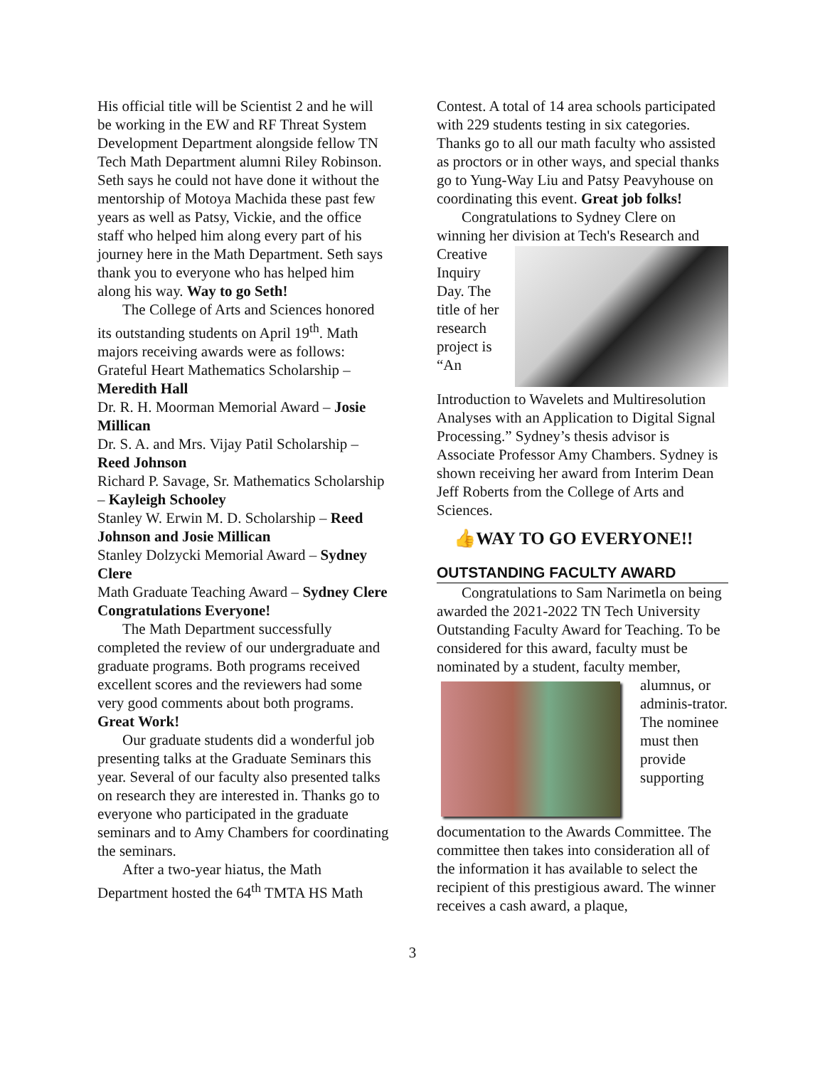His official title will be Scientist 2 and he will be working in the EW and RF Threat System Development Department alongside fellow TN Tech Math Department alumni Riley Robinson. Seth says he could not have done it without the mentorship of Motoya Machida these past few years as well as Patsy, Vickie, and the office staff who helped him along every part of his journey here in the Math Department. Seth says thank you to everyone who has helped him along his way. Way to go Seth!
The College of Arts and Sciences honored its outstanding students on April 19<sup>th</sup>. Math majors receiving awards were as follows:
Grateful Heart Mathematics Scholarship – Meredith Hall
Dr. R. H. Moorman Memorial Award – Josie Millican
Dr. S. A. and Mrs. Vijay Patil Scholarship – Reed Johnson
Richard P. Savage, Sr. Mathematics Scholarship – Kayleigh Schooley
Stanley W. Erwin M. D. Scholarship – Reed Johnson and Josie Millican
Stanley Dolzycki Memorial Award – Sydney Clere
Math Graduate Teaching Award – Sydney Clere
Congratulations Everyone!
The Math Department successfully completed the review of our undergraduate and graduate programs. Both programs received excellent scores and the reviewers had some very good comments about both programs. Great Work!
Our graduate students did a wonderful job presenting talks at the Graduate Seminars this year. Several of our faculty also presented talks on research they are interested in. Thanks go to everyone who participated in the graduate seminars and to Amy Chambers for coordinating the seminars.
After a two-year hiatus, the Math Department hosted the 64<sup>th</sup> TMTA HS Math
Contest. A total of 14 area schools participated with 229 students testing in six categories. Thanks go to all our math faculty who assisted as proctors or in other ways, and special thanks go to Yung-Way Liu and Patsy Peavyhouse on coordinating this event. Great job folks!
Congratulations to Sydney Clere on winning her division at Tech's Research and Creative Inquiry Day. The title of her research project is “An Introduction to Wavelets and Multiresolution Analyses with an Application to Digital Signal Processing.” Sydney’s thesis advisor is Associate Professor Amy Chambers. Sydney is shown receiving her award from Interim Dean Jeff Roberts from the College of Arts and Sciences.
👍WAY TO GO EVERYONE!!
OUTSTANDING FACULTY AWARD
Congratulations to Sam Narimetla on being awarded the 2021-2022 TN Tech University Outstanding Faculty Award for Teaching. To be considered for this award, faculty must be nominated by a student, faculty member, alumnus, or adminis-trator. The nominee must then provide supporting documentation to the Awards Committee. The committee then takes into consideration all of the information it has available to select the recipient of this prestigious award. The winner receives a cash award, a plaque,
3